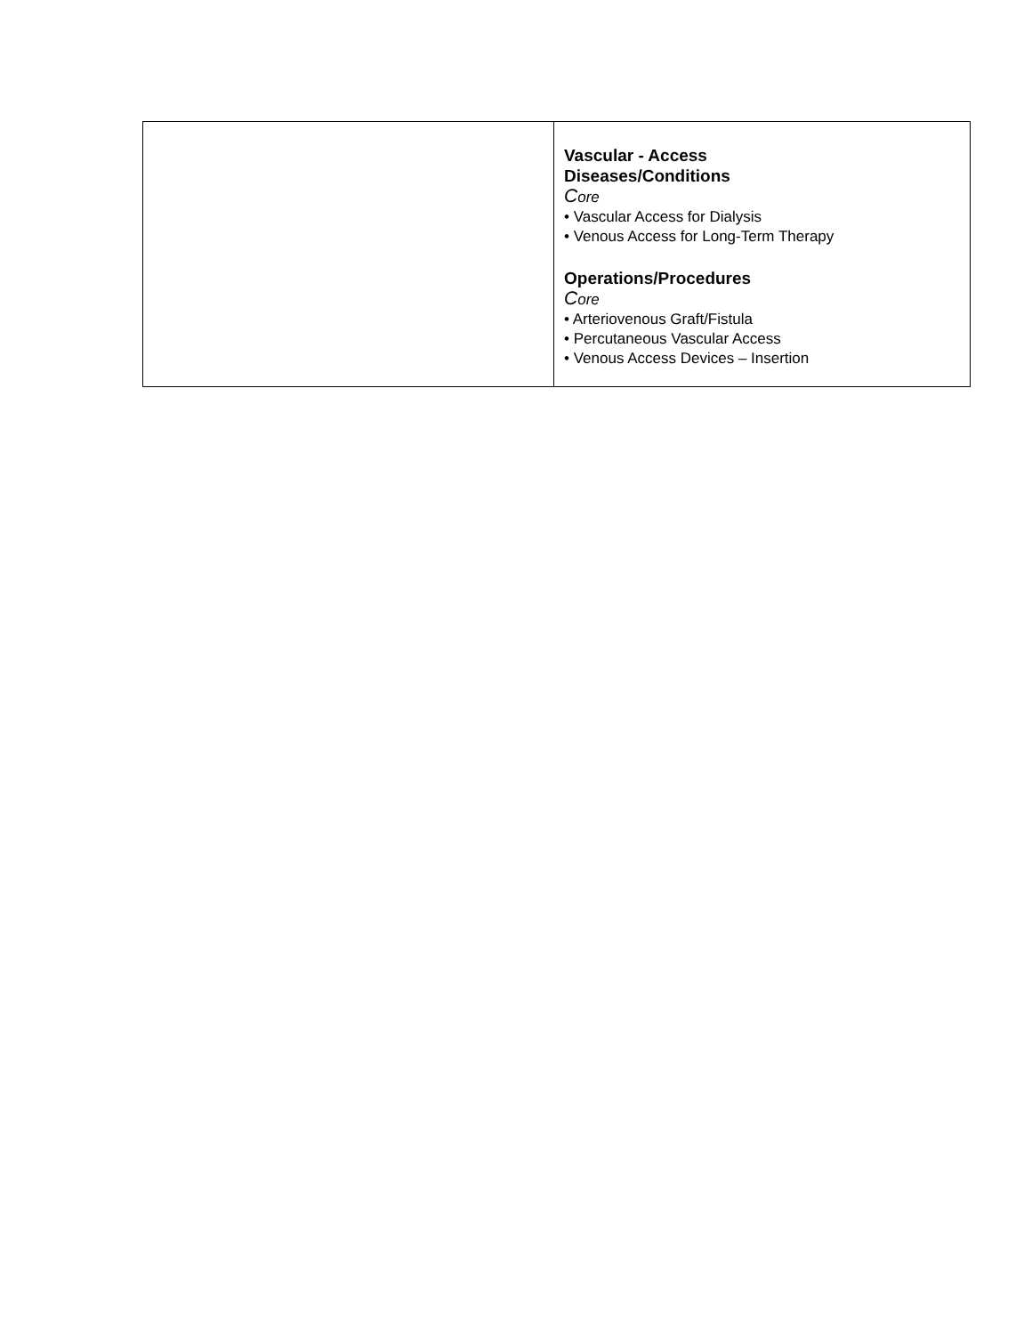| | Vascular - Access Diseases/Conditions C ore • Vascular Access for Dialysis • Venous Access for Long-Term Therapy Operations/Procedures C ore • Arteriovenous Graft/Fistula • Percutaneous Vascular Access • Venous Access Devices – Insertion |